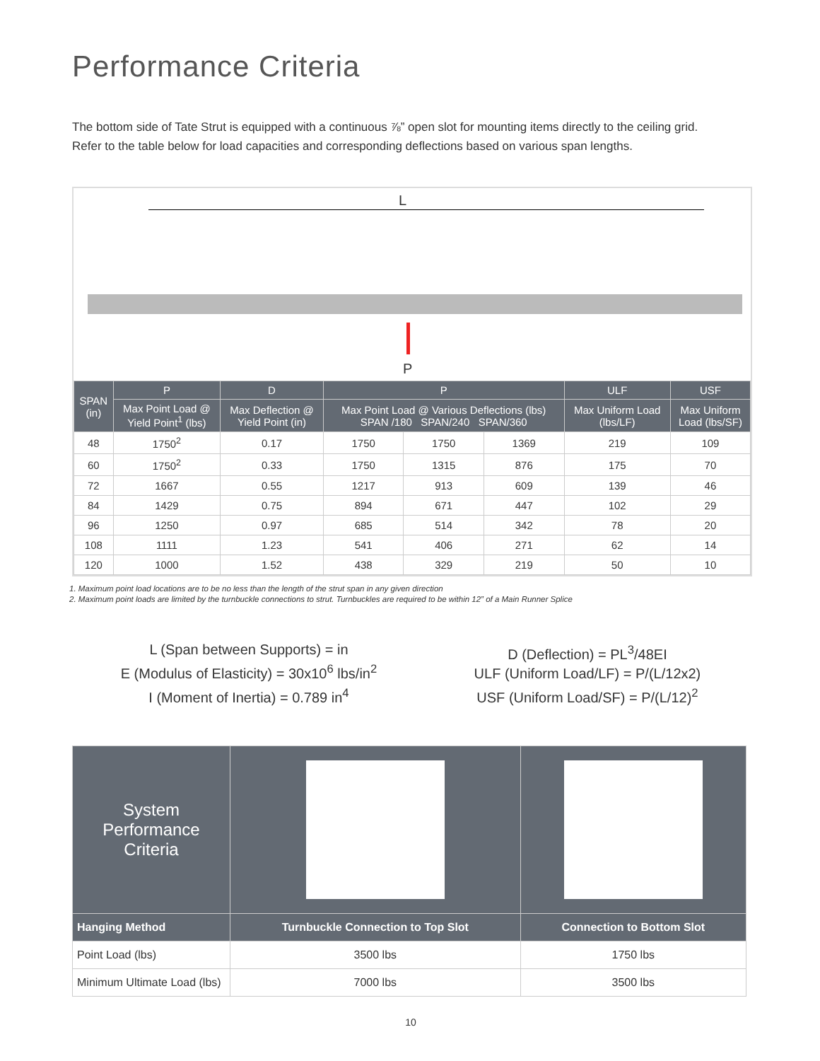Performance Criteria
The bottom side of Tate Strut is equipped with a continuous ⅞” open slot for mounting items directly to the ceiling grid.
Refer to the table below for load capacities and corresponding deflections based on various span lengths.
L
P
| SPAN (in) | P | D | P | | | ULF | USF |
| --- | --- | --- | --- | --- | --- | --- | --- |
| | Max Point Load @ Yield Point<sup>1</sup> (lbs) | Max Deflection @ Yield Point (in) | Max Point Load @ Various Deflections (lbs) SPAN /180 SPAN/240 SPAN/360 | | | Max Uniform Load (lbs/LF) | Max Uniform Load (lbs/SF) |
| 48 | 1750<sup>2</sup> | 0.17 | 1750 | 1750 | 1369 | 219 | 109 |
| 60 | 1750<sup>2</sup> | 0.33 | 1750 | 1315 | 876 | 175 | 70 |
| 72 | 1667 | 0.55 | 1217 | 913 | 609 | 139 | 46 |
| 84 | 1429 | 0.75 | 894 | 671 | 447 | 102 | 29 |
| 96 | 1250 | 0.97 | 685 | 514 | 342 | 78 | 20 |
| 108 | 1111 | 1.23 | 541 | 406 | 271 | 62 | 14 |
| 120 | 1000 | 1.52 | 438 | 329 | 219 | 50 | 10 |
1. Maximum point load locations are to be no less than the length of the strut span in any given direction
2. Maximum point loads are limited by the turnbuckle connections to strut. Turnbuckles are required to be within 12” of a Main Runner Splice
L (Span between Supports) = in
E (Modulus of Elasticity) = 30x10<sup>6</sup> lbs/in<sup>2</sup>
I (Moment of Inertia) = 0.789 in<sup>4</sup>
D (Deflection) = PL<sup>3</sup>/48EI
ULF (Uniform Load/LF) = P/(L/12x2)
USF (Uniform Load/SF) = P/(L/12)<sup>2</sup>
| System Performance Criteria | | |
| Hanging Method | Turnbuckle Connection to Top Slot | Connection to Bottom Slot |
| Point Load (lbs) | 3500 lbs | 1750 lbs |
| Minimum Ultimate Load (lbs) | 7000 lbs | 3500 lbs |
10